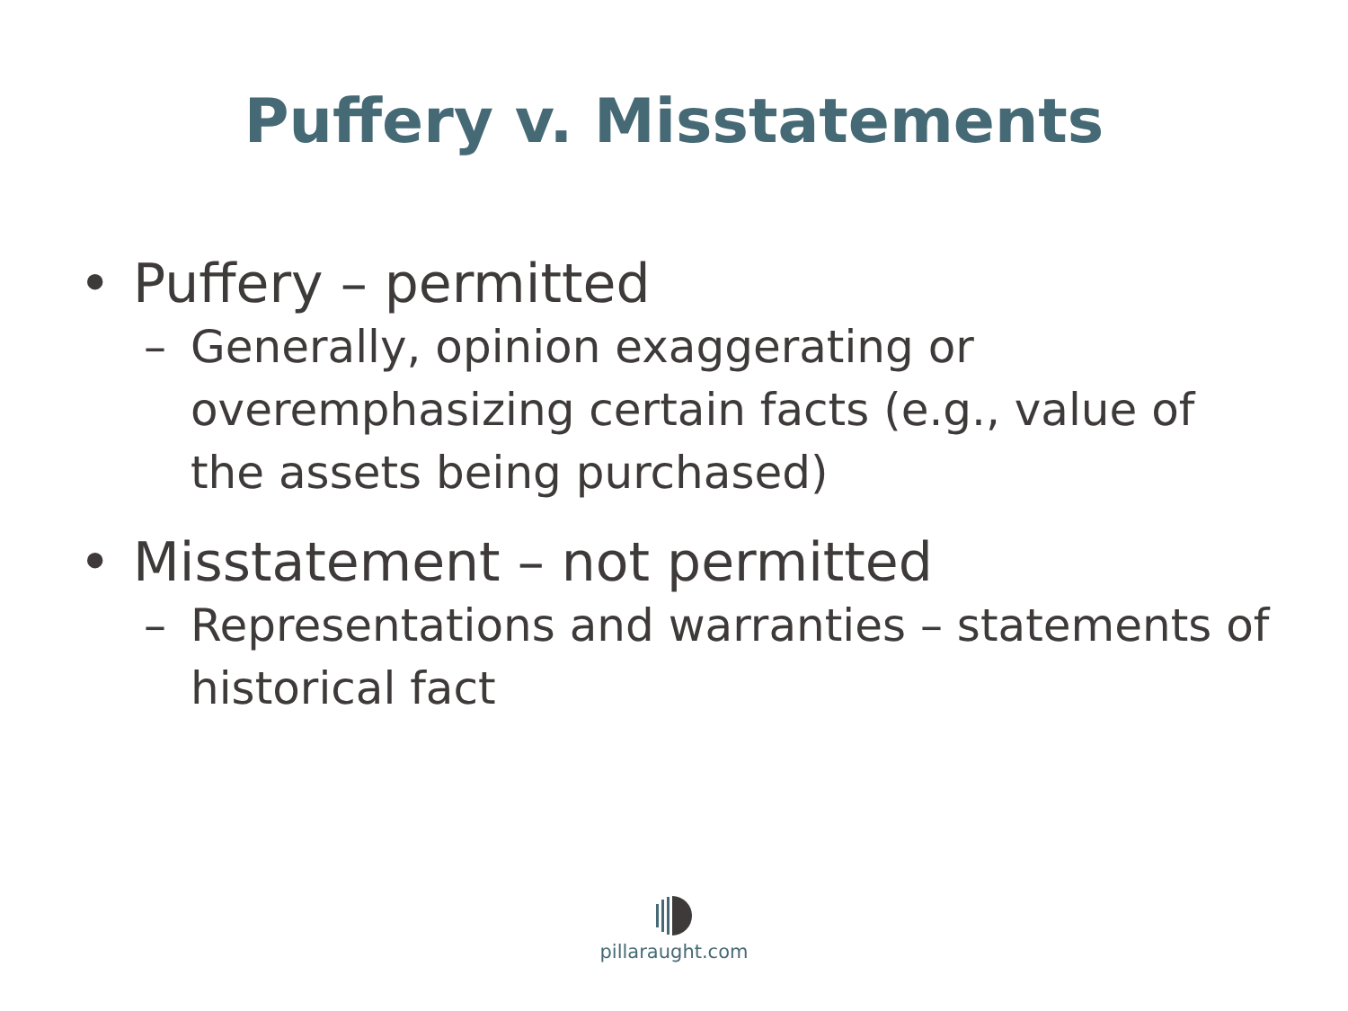Puffery v. Misstatements
• Puffery – permitted
– Generally, opinion exaggerating or overemphasizing certain facts (e.g., value of the assets being purchased)
• Misstatement – not permitted
– Representations and warranties – statements of historical fact
pillaraught.com